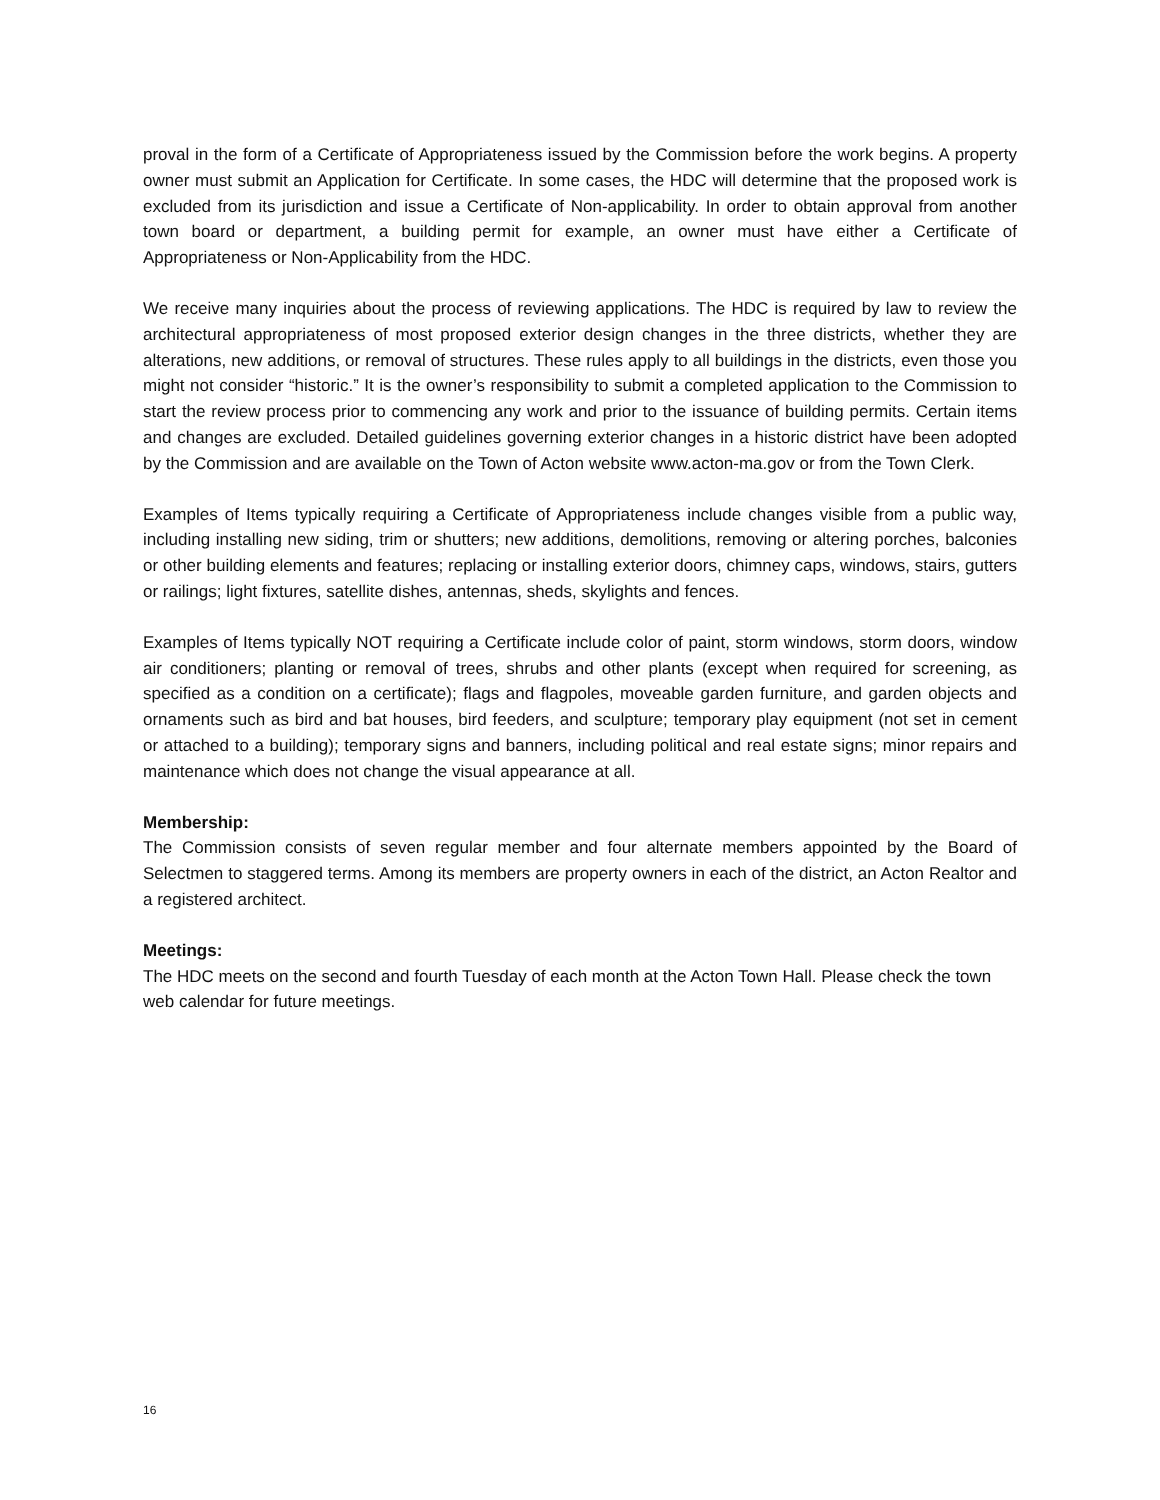proval in the form of a Certificate of Appropriateness issued by the Commission before the work begins. A property owner must submit an Application for Certificate. In some cases, the HDC will determine that the proposed work is excluded from its jurisdiction and issue a Certificate of Non-applicability. In order to obtain approval from another town board or department, a building permit for example, an owner must have either a Certificate of Appropriateness or Non-Applicability from the HDC.
We receive many inquiries about the process of reviewing applications. The HDC is required by law to review the architectural appropriateness of most proposed exterior design changes in the three districts, whether they are alterations, new additions, or removal of structures. These rules apply to all buildings in the districts, even those you might not consider “historic.” It is the owner’s responsibility to submit a completed application to the Commission to start the review process prior to commencing any work and prior to the issuance of building permits. Certain items and changes are excluded. Detailed guidelines governing exterior changes in a historic district have been adopted by the Commission and are available on the Town of Acton website www.acton-ma.gov or from the Town Clerk.
Examples of Items typically requiring a Certificate of Appropriateness include changes visible from a public way, including installing new siding, trim or shutters; new additions, demolitions, removing or altering porches, balconies or other building elements and features; replacing or installing exterior doors, chimney caps, windows, stairs, gutters or railings; light fixtures, satellite dishes, antennas, sheds, skylights and fences.
Examples of Items typically NOT requiring a Certificate include color of paint, storm windows, storm doors, window air conditioners; planting or removal of trees, shrubs and other plants (except when required for screening, as specified as a condition on a certificate); flags and flagpoles, moveable garden furniture, and garden objects and ornaments such as bird and bat houses, bird feeders, and sculpture; temporary play equipment (not set in cement or attached to a building); temporary signs and banners, including political and real estate signs; minor repairs and maintenance which does not change the visual appearance at all.
Membership:
The Commission consists of seven regular member and four alternate members appointed by the Board of Selectmen to staggered terms. Among its members are property owners in each of the district, an Acton Realtor and a registered architect.
Meetings:
The HDC meets on the second and fourth Tuesday of each month at the Acton Town Hall. Please check the town web calendar for future meetings.
16